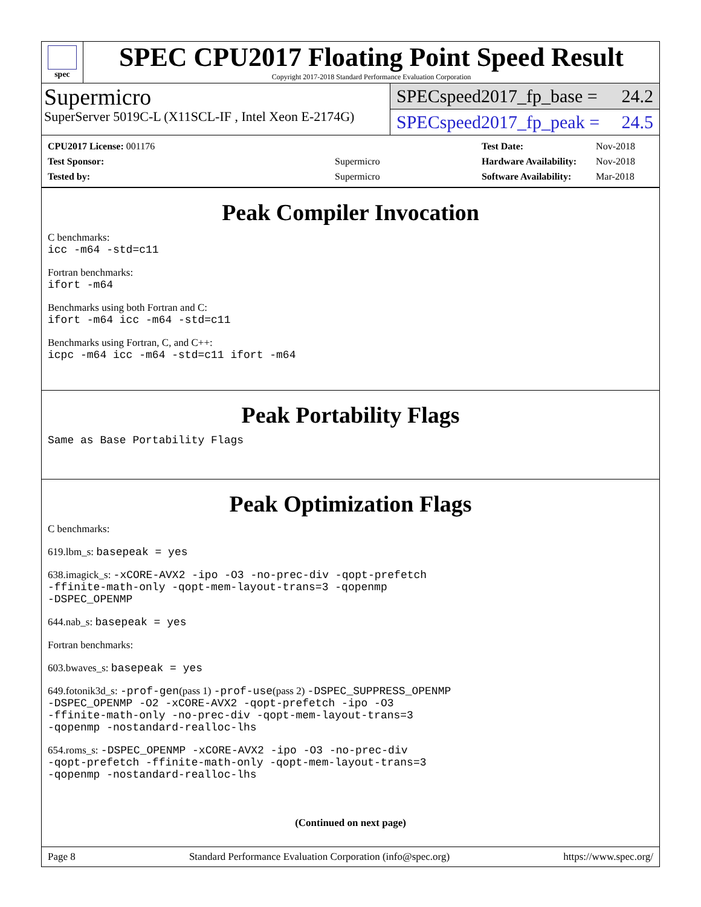spec
SPEC CPU2017 Floating Point Speed Result
Copyright 2017-2018 Standard Performance Evaluation Corporation
Supermicro
SuperServer 5019C-L (X11SCL-IF , Intel Xeon E-2174G)
SPECspeed2017_fp_base = 24.2
SPECspeed2017_fp_peak = 24.5
| CPU2017 License: 001176 | |
| Test Sponsor: | Supermicro |
| Tested by: | Supermicro |
| Test Date: | Nov-2018 |
| Hardware Availability: | Nov-2018 |
| Software Availability: | Mar-2018 |
Peak Compiler Invocation
C benchmarks:
icc -m64 -std=c11
Fortran benchmarks:
ifort -m64
Benchmarks using both Fortran and C:
ifort -m64 icc -m64 -std=c11
Benchmarks using Fortran, C, and C++:
icpc -m64 icc -m64 -std=c11 ifort -m64
Peak Portability Flags
Same as Base Portability Flags
Peak Optimization Flags
C benchmarks:
619.lbm_s: basepeak = yes
638.imagick_s: -xCORE-AVX2 -ipo -O3 -no-prec-div -qopt-prefetch
-ffinite-math-only -qopt-mem-layout-trans=3 -qopenmp
-DSPEC_OPENMP
644.nab_s: basepeak = yes
Fortran benchmarks:
603.bwaves_s: basepeak = yes
649.fotonik3d_s: -prof-gen(pass 1) -prof-use(pass 2) -DSPEC_SUPPRESS_OPENMP
-DSPEC_OPENMP -O2 -xCORE-AVX2 -qopt-prefetch -ipo -O3
-ffinite-math-only -no-prec-div -qopt-mem-layout-trans=3
-qopenmp -nostandard-realloc-lhs
654.roms_s: -DSPEC_OPENMP -xCORE-AVX2 -ipo -O3 -no-prec-div
-qopt-prefetch -ffinite-math-only -qopt-mem-layout-trans=3
-qopenmp -nostandard-realloc-lhs
(Continued on next page)
Page 8 Standard Performance Evaluation Corporation (info@spec.org) https://www.spec.org/